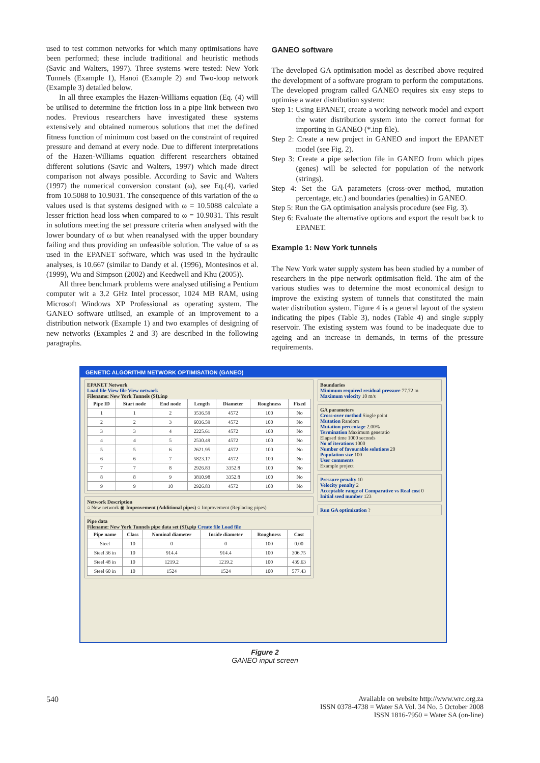used to test common networks for which many optimisations have been performed; these include traditional and heuristic methods (Savic and Walters, 1997). Three systems were tested: New York Tunnels (Example 1), Hanoi (Example 2) and Two-loop network (Example 3) detailed below.
In all three examples the Hazen-Williams equation (Eq. (4) will be utilised to determine the friction loss in a pipe link between two nodes. Previous researchers have investigated these systems extensively and obtained numerous solutions that met the defined fitness function of minimum cost based on the constraint of required pressure and demand at every node. Due to different interpretations of the Hazen-Williams equation different researchers obtained different solutions (Savic and Walters, 1997) which made direct comparison not always possible. According to Savic and Walters (1997) the numerical conversion constant (ω), see Eq.(4), varied from 10.5088 to 10.9031. The consequence of this variation of the ω values used is that systems designed with ω = 10.5088 calculate a lesser friction head loss when compared to ω = 10.9031. This result in solutions meeting the set pressure criteria when analysed with the lower boundary of ω but when reanalysed with the upper boundary failing and thus providing an unfeasible solution. The value of ω as used in the EPANET software, which was used in the hydraulic analyses, is 10.667 (similar to Dandy et al. (1996), Montesinos et al. (1999), Wu and Simpson (2002) and Keedwell and Khu (2005)).
All three benchmark problems were analysed utilising a Pentium computer wit a 3.2 GHz Intel processor, 1024 MB RAM, using Microsoft Windows XP Professional as operating system. The GANEO software utilised, an example of an improvement to a distribution network (Example 1) and two examples of designing of new networks (Examples 2 and 3) are described in the following paragraphs.
GANEO software
The developed GA optimisation model as described above required the development of a software program to perform the computations. The developed program called GANEO requires six easy steps to optimise a water distribution system:
Step 1: Using EPANET, create a working network model and export the water distribution system into the correct format for importing in GANEO (*.inp file).
Step 2: Create a new project in GANEO and import the EPANET model (see Fig. 2).
Step 3: Create a pipe selection file in GANEO from which pipes (genes) will be selected for population of the network (strings).
Step 4: Set the GA parameters (cross-over method, mutation percentage, etc.) and boundaries (penalties) in GANEO.
Step 5: Run the GA optimisation analysis procedure (see Fig. 3).
Step 6: Evaluate the alternative options and export the result back to EPANET.
Example 1: New York tunnels
The New York water supply system has been studied by a number of researchers in the pipe network optimisation field. The aim of the various studies was to determine the most economical design to improve the existing system of tunnels that constituted the main water distribution system. Figure 4 is a general layout of the system indicating the pipes (Table 3), nodes (Table 4) and single supply reservoir. The existing system was found to be inadequate due to ageing and an increase in demands, in terms of the pressure requirements.
GENETIC ALGORITHM NETWORK OPTIMISATION (GANEO)
EPANET Network
Load file View file View network
Filename: New York Tunnels (SI).inp
| Pipe ID | Start node | End node | Length | Diameter | Roughness | Fixed |
| --- | --- | --- | --- | --- | --- | --- |
| 1 | 1 | 2 | 3536.59 | 4572 | 100 | No |
| 2 | 2 | 3 | 6036.59 | 4572 | 100 | No |
| 3 | 3 | 4 | 2225.61 | 4572 | 100 | No |
| 4 | 4 | 5 | 2530.49 | 4572 | 100 | No |
| 5 | 5 | 6 | 2621.95 | 4572 | 100 | No |
| 6 | 6 | 7 | 5823.17 | 4572 | 100 | No |
| 7 | 7 | 8 | 2926.83 | 3352.8 | 100 | No |
| 8 | 8 | 9 | 3810.98 | 3352.8 | 100 | No |
| 9 | 9 | 10 | 2926.83 | 4572 | 100 | No |
Network Description
○ New network ◉ Improvement (Additional pipes) ○ Improvement (Replacing pipes)
Pipe data
Filename: New York Tunnels pipe data set (SI).pip Create file Load file
| Pipe name | Class | Nominal diameter | Inside diameter | Roughness | Cost |
| --- | --- | --- | --- | --- | --- |
| Steel | 10 | 0 | 0 | 100 | 0.00 |
| Steel 36 in | 10 | 914.4 | 914.4 | 100 | 306.75 |
| Steel 48 in | 10 | 1219.2 | 1219.2 | 100 | 439.63 |
| Steel 60 in | 10 | 1524 | 1524 | 100 | 577.43 |
Boundaries
Minimum required residual pressure 77.72 m
Maximum velocity 10 m/s
GA parameters
Cross-over method Single point
Mutation Random
Mutation percentage 2.00%
Termination Maximum generatio
Elapsed time 1000 seconds
No of iterations 1000
Number of favourable solutions 20
Population size 100
User comments
Example project
Pressure penalty 10
Velocity penalty 2
Acceptable range of Comparative vs Real cost 0
Initial seed number 123
Run GA optimization ?
Figure 2
GANEO input screen
540 Available on website http://www.wrc.org.za
ISSN 0378-4738 = Water SA Vol. 34 No. 5 October 2008
ISSN 1816-7950 = Water SA (on-line)